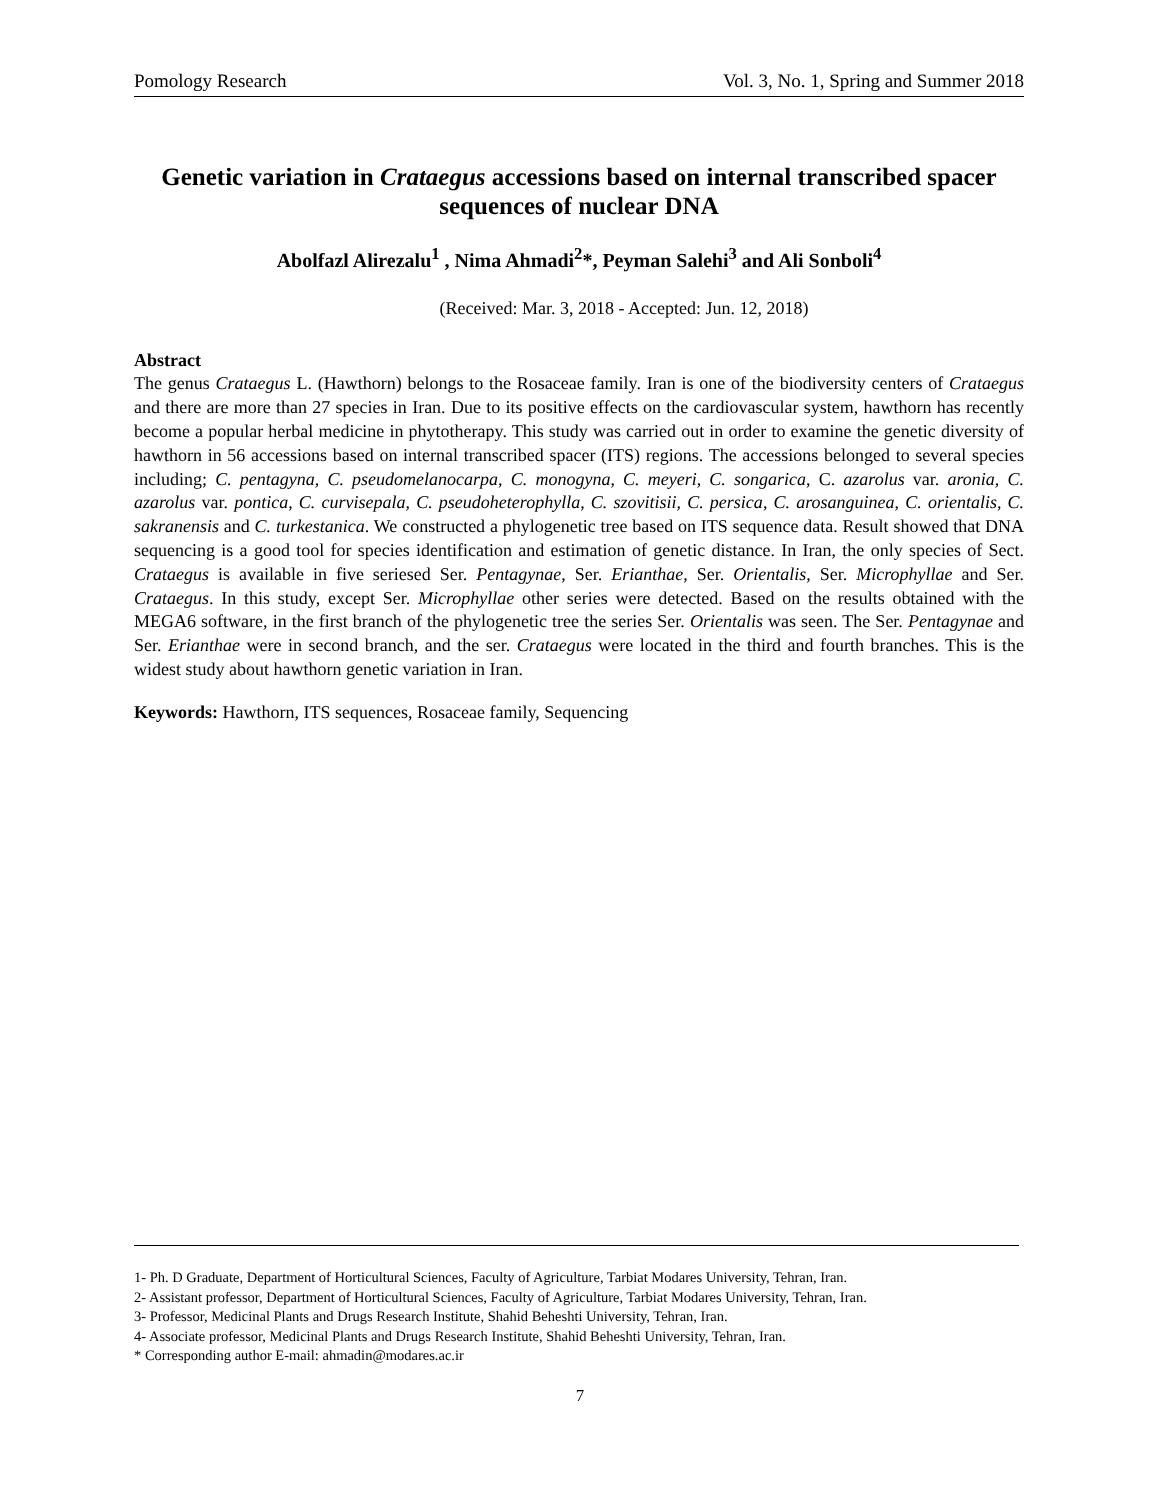Pomology Research Vol. 3, No. 1, Spring and Summer 2018
Genetic variation in Crataegus accessions based on internal transcribed spacer sequences of nuclear DNA
Abolfazl Alirezalu<sup>1</sup> , Nima Ahmadi<sup>2</sup>*, Peyman Salehi<sup>3</sup> and Ali Sonboli<sup>4</sup>
(Received: Mar. 3, 2018 - Accepted: Jun. 12, 2018)
Abstract
The genus Crataegus L. (Hawthorn) belongs to the Rosaceae family. Iran is one of the biodiversity centers of Crataegus and there are more than 27 species in Iran. Due to its positive effects on the cardiovascular system, hawthorn has recently become a popular herbal medicine in phytotherapy. This study was carried out in order to examine the genetic diversity of hawthorn in 56 accessions based on internal transcribed spacer (ITS) regions. The accessions belonged to several species including; C. pentagyna, C. pseudomelanocarpa, C. monogyna, C. meyeri, C. songarica, C. azarolus var. aronia, C. azarolus var. pontica, C. curvisepala, C. pseudoheterophylla, C. szovitisii, C. persica, C. arosanguinea, C. orientalis, C. sakranensis and C. turkestanica. We constructed a phylogenetic tree based on ITS sequence data. Result showed that DNA sequencing is a good tool for species identification and estimation of genetic distance. In Iran, the only species of Sect. Crataegus is available in five seriesed Ser. Pentagynae, Ser. Erianthae, Ser. Orientalis, Ser. Microphyllae and Ser. Crataegus. In this study, except Ser. Microphyllae other series were detected. Based on the results obtained with the MEGA6 software, in the first branch of the phylogenetic tree the series Ser. Orientalis was seen. The Ser. Pentagynae and Ser. Erianthae were in second branch, and the ser. Crataegus were located in the third and fourth branches. This is the widest study about hawthorn genetic variation in Iran.
Keywords: Hawthorn, ITS sequences, Rosaceae family, Sequencing
1- Ph. D Graduate, Department of Horticultural Sciences, Faculty of Agriculture, Tarbiat Modares University, Tehran, Iran.
2- Assistant professor, Department of Horticultural Sciences, Faculty of Agriculture, Tarbiat Modares University, Tehran, Iran.
3- Professor, Medicinal Plants and Drugs Research Institute, Shahid Beheshti University, Tehran, Iran.
4- Associate professor, Medicinal Plants and Drugs Research Institute, Shahid Beheshti University, Tehran, Iran.
* Corresponding author E-mail: ahmadin@modares.ac.ir
7